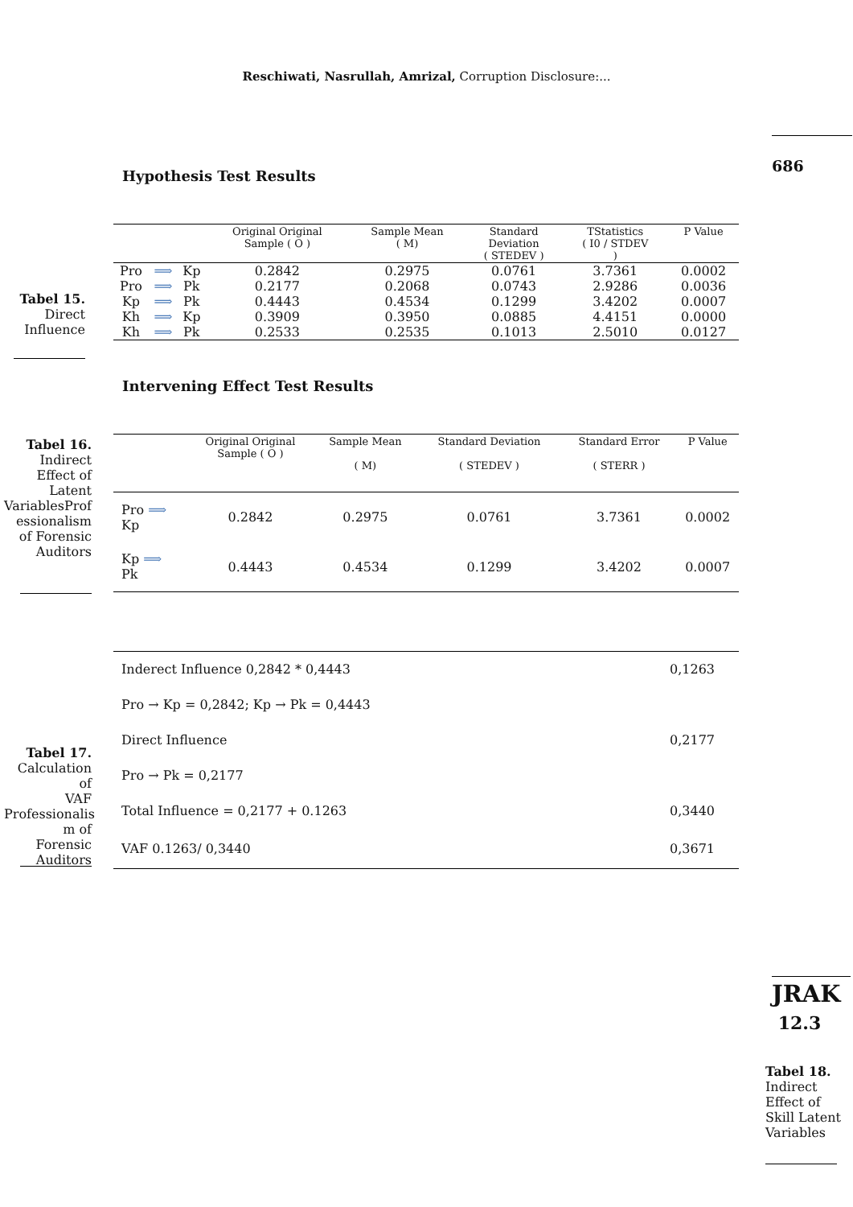Reschiwati, Nasrullah, Amrizal, Corruption Disclosure:...
686
Hypothesis Test Results
Tabel 15.
Direct
Influence
| | | | Original Original Sample ( O ) | Sample Mean ( M) | Standard Deviation ( STEDEV ) | TStatistics ( I0 / STDEV ) | P Value |
| --- | --- | --- | --- | --- | --- | --- | --- |
| Pro | ⟹ | Kp | 0.2842 | 0.2975 | 0.0761 | 3.7361 | 0.0002 |
| Pro | ⟹ | Pk | 0.2177 | 0.2068 | 0.0743 | 2.9286 | 0.0036 |
| Kp | ⟹ | Pk | 0.4443 | 0.4534 | 0.1299 | 3.4202 | 0.0007 |
| Kh | ⟹ | Kp | 0.3909 | 0.3950 | 0.0885 | 4.4151 | 0.0000 |
| Kh | ⟹ | Pk | 0.2533 | 0.2535 | 0.1013 | 2.5010 | 0.0127 |
Intervening Effect Test Results
Tabel 16.
Indirect
Effect of
Latent
VariablesProf
essionalism
of Forensic
Auditors
| | Original Original Sample ( O ) | Sample Mean ( M) | Standard Deviation ( STEDEV ) | Standard Error ( STERR ) | P Value |
| --- | --- | --- | --- | --- | --- |
| Pro ⟹ Kp | 0.2842 | 0.2975 | 0.0761 | 3.7361 | 0.0002 |
| Kp ⟹ Pk | 0.4443 | 0.4534 | 0.1299 | 3.4202 | 0.0007 |
Tabel 17.
Calculation of
VAF
Professionalis
m of Forensic
Auditors
| Inderect Influence 0,2842 * 0,4443 | 0,1263 |
| Pro → Kp = 0,2842; Kp → Pk = 0,4443 | |
| Direct Influence | 0,2177 |
| Pro → Pk = 0,2177 | |
| Total Influence = 0,2177 + 0.1263 | 0,3440 |
| VAF 0.1263/ 0,3440 | 0,3671 |
JRAK
12.3
Tabel 18.
Indirect
Effect of
Skill Latent
Variables